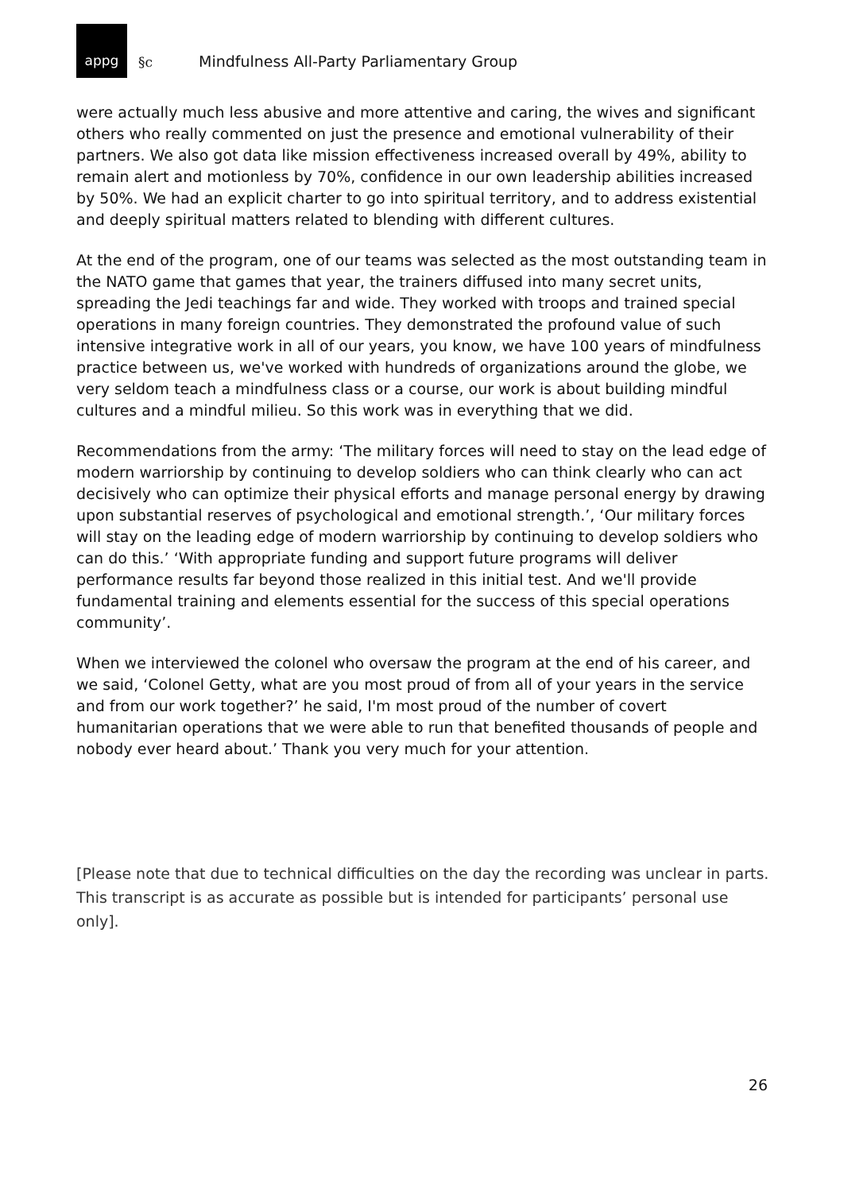appg
§c Mindfulness All-Party Parliamentary Group
were actually much less abusive and more attentive and caring, the wives and significant others who really commented on just the presence and emotional vulnerability of their partners. We also got data like mission effectiveness increased overall by 49%, ability to remain alert and motionless by 70%, confidence in our own leadership abilities increased by 50%. We had an explicit charter to go into spiritual territory, and to address existential and deeply spiritual matters related to blending with different cultures.
At the end of the program, one of our teams was selected as the most outstanding team in the NATO game that games that year, the trainers diffused into many secret units, spreading the Jedi teachings far and wide. They worked with troops and trained special operations in many foreign countries. They demonstrated the profound value of such intensive integrative work in all of our years, you know, we have 100 years of mindfulness practice between us, we've worked with hundreds of organizations around the globe, we very seldom teach a mindfulness class or a course, our work is about building mindful cultures and a mindful milieu. So this work was in everything that we did.
Recommendations from the army: ‘The military forces will need to stay on the lead edge of modern warriorship by continuing to develop soldiers who can think clearly who can act decisively who can optimize their physical efforts and manage personal energy by drawing upon substantial reserves of psychological and emotional strength.’, ‘Our military forces will stay on the leading edge of modern warriorship by continuing to develop soldiers who can do this.’ ‘With appropriate funding and support future programs will deliver performance results far beyond those realized in this initial test. And we'll provide fundamental training and elements essential for the success of this special operations community’.
When we interviewed the colonel who oversaw the program at the end of his career, and we said, ‘Colonel Getty, what are you most proud of from all of your years in the service and from our work together?’ he said, I'm most proud of the number of covert humanitarian operations that we were able to run that benefited thousands of people and nobody ever heard about.’ Thank you very much for your attention.
[Please note that due to technical difficulties on the day the recording was unclear in parts. This transcript is as accurate as possible but is intended for participants’ personal use only].
26